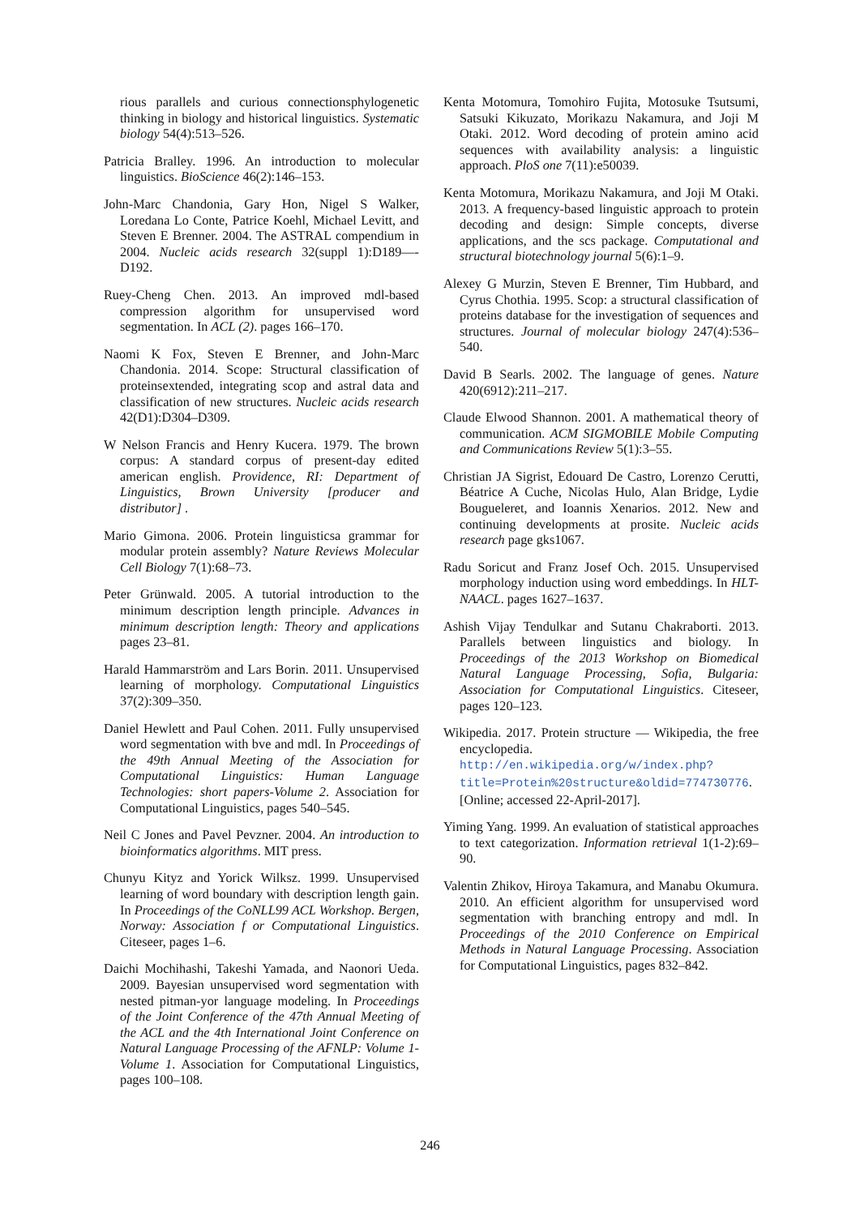rious parallels and curious connectionsphylogenetic thinking in biology and historical linguistics. Systematic biology 54(4):513–526.
Patricia Bralley. 1996. An introduction to molecular linguistics. BioScience 46(2):146–153.
John-Marc Chandonia, Gary Hon, Nigel S Walker, Loredana Lo Conte, Patrice Koehl, Michael Levitt, and Steven E Brenner. 2004. The ASTRAL compendium in 2004. Nucleic acids research 32(suppl 1):D189—-D192.
Ruey-Cheng Chen. 2013. An improved mdl-based compression algorithm for unsupervised word segmentation. In ACL (2). pages 166–170.
Naomi K Fox, Steven E Brenner, and John-Marc Chandonia. 2014. Scope: Structural classification of proteinsextended, integrating scop and astral data and classification of new structures. Nucleic acids research 42(D1):D304–D309.
W Nelson Francis and Henry Kucera. 1979. The brown corpus: A standard corpus of present-day edited american english. Providence, RI: Department of Linguistics, Brown University [producer and distributor] .
Mario Gimona. 2006. Protein linguisticsa grammar for modular protein assembly? Nature Reviews Molecular Cell Biology 7(1):68–73.
Peter Grünwald. 2005. A tutorial introduction to the minimum description length principle. Advances in minimum description length: Theory and applications pages 23–81.
Harald Hammarström and Lars Borin. 2011. Unsupervised learning of morphology. Computational Linguistics 37(2):309–350.
Daniel Hewlett and Paul Cohen. 2011. Fully unsupervised word segmentation with bve and mdl. In Proceedings of the 49th Annual Meeting of the Association for Computational Linguistics: Human Language Technologies: short papers-Volume 2. Association for Computational Linguistics, pages 540–545.
Neil C Jones and Pavel Pevzner. 2004. An introduction to bioinformatics algorithms. MIT press.
Chunyu Kityz and Yorick Wilksz. 1999. Unsupervised learning of word boundary with description length gain. In Proceedings of the CoNLL99 ACL Workshop. Bergen, Norway: Association f or Computational Linguistics. Citeseer, pages 1–6.
Daichi Mochihashi, Takeshi Yamada, and Naonori Ueda. 2009. Bayesian unsupervised word segmentation with nested pitman-yor language modeling. In Proceedings of the Joint Conference of the 47th Annual Meeting of the ACL and the 4th International Joint Conference on Natural Language Processing of the AFNLP: Volume 1-Volume 1. Association for Computational Linguistics, pages 100–108.
Kenta Motomura, Tomohiro Fujita, Motosuke Tsutsumi, Satsuki Kikuzato, Morikazu Nakamura, and Joji M Otaki. 2012. Word decoding of protein amino acid sequences with availability analysis: a linguistic approach. PloS one 7(11):e50039.
Kenta Motomura, Morikazu Nakamura, and Joji M Otaki. 2013. A frequency-based linguistic approach to protein decoding and design: Simple concepts, diverse applications, and the scs package. Computational and structural biotechnology journal 5(6):1–9.
Alexey G Murzin, Steven E Brenner, Tim Hubbard, and Cyrus Chothia. 1995. Scop: a structural classification of proteins database for the investigation of sequences and structures. Journal of molecular biology 247(4):536–540.
David B Searls. 2002. The language of genes. Nature 420(6912):211–217.
Claude Elwood Shannon. 2001. A mathematical theory of communication. ACM SIGMOBILE Mobile Computing and Communications Review 5(1):3–55.
Christian JA Sigrist, Edouard De Castro, Lorenzo Cerutti, Béatrice A Cuche, Nicolas Hulo, Alan Bridge, Lydie Bougueleret, and Ioannis Xenarios. 2012. New and continuing developments at prosite. Nucleic acids research page gks1067.
Radu Soricut and Franz Josef Och. 2015. Unsupervised morphology induction using word embeddings. In HLT-NAACL. pages 1627–1637.
Ashish Vijay Tendulkar and Sutanu Chakraborti. 2013. Parallels between linguistics and biology. In Proceedings of the 2013 Workshop on Biomedical Natural Language Processing, Sofia, Bulgaria: Association for Computational Linguistics. Citeseer, pages 120–123.
Wikipedia. 2017. Protein structure — Wikipedia, the free encyclopedia. http://en.wikipedia.org/w/index.php?title=Protein%20structure&oldid=774730776. [Online; accessed 22-April-2017].
Yiming Yang. 1999. An evaluation of statistical approaches to text categorization. Information retrieval 1(1-2):69–90.
Valentin Zhikov, Hiroya Takamura, and Manabu Okumura. 2010. An efficient algorithm for unsupervised word segmentation with branching entropy and mdl. In Proceedings of the 2010 Conference on Empirical Methods in Natural Language Processing. Association for Computational Linguistics, pages 832–842.
246